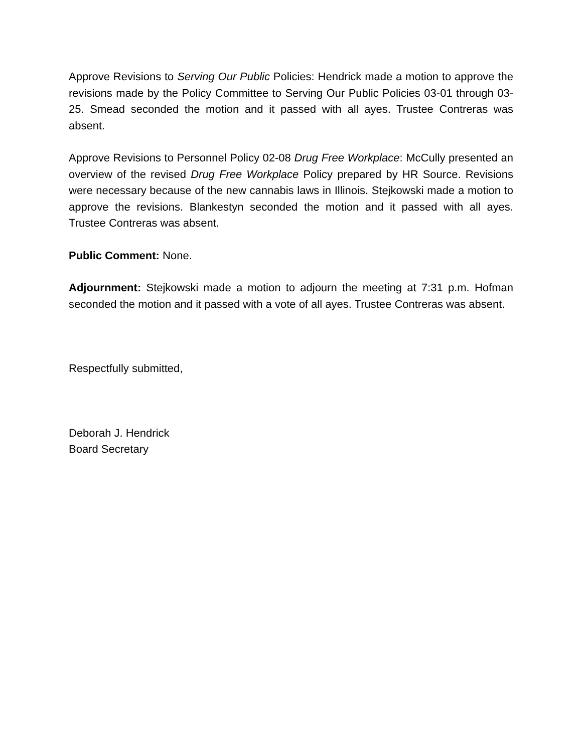Approve Revisions to Serving Our Public Policies: Hendrick made a motion to approve the revisions made by the Policy Committee to Serving Our Public Policies 03-01 through 03-25. Smead seconded the motion and it passed with all ayes. Trustee Contreras was absent.
Approve Revisions to Personnel Policy 02-08 Drug Free Workplace: McCully presented an overview of the revised Drug Free Workplace Policy prepared by HR Source. Revisions were necessary because of the new cannabis laws in Illinois. Stejkowski made a motion to approve the revisions. Blankestyn seconded the motion and it passed with all ayes. Trustee Contreras was absent.
Public Comment: None.
Adjournment: Stejkowski made a motion to adjourn the meeting at 7:31 p.m. Hofman seconded the motion and it passed with a vote of all ayes. Trustee Contreras was absent.
Respectfully submitted,
Deborah J. Hendrick
Board Secretary